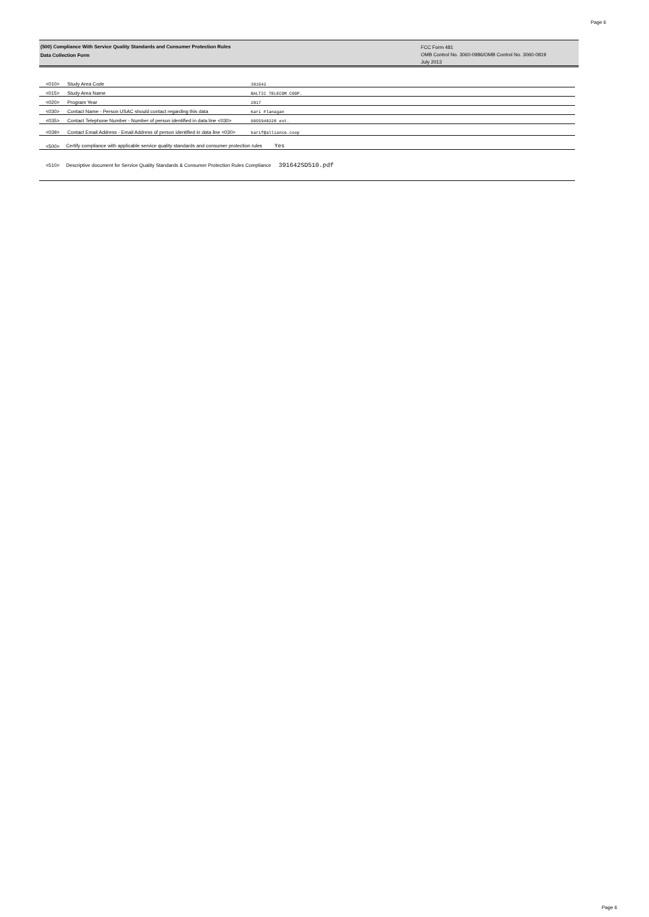Page 6
(500) Compliance With Service Quality Standards and Consumer Protection Rules
Data Collection Form
FCC Form 481
OMB Control No. 3060-0986/OMB Control No. 3060-0819
July 2013
| <010> | Study Area Code | 391642 |
| <015> | Study Area Name | BALTIC TELECOM COOP. |
| <020> | Program Year | 2017 |
| <030> | Contact Name - Person USAC should contact regarding this data | Kari Flanagan |
| <035> | Contact Telephone Number - Number of person identified in data line <030> | 6055948228 ext. |
| <039> | Contact Email Address - Email Address of person identified in data line <030> | karif@alliance.coop |
| <500> | Certify compliance with applicable service quality standards and consumer protection rules Yes | |
| <510> | Descriptive document for Service Quality Standards & Consumer Protection Rules Compliance 391642SD510.pdf | |
Page 6